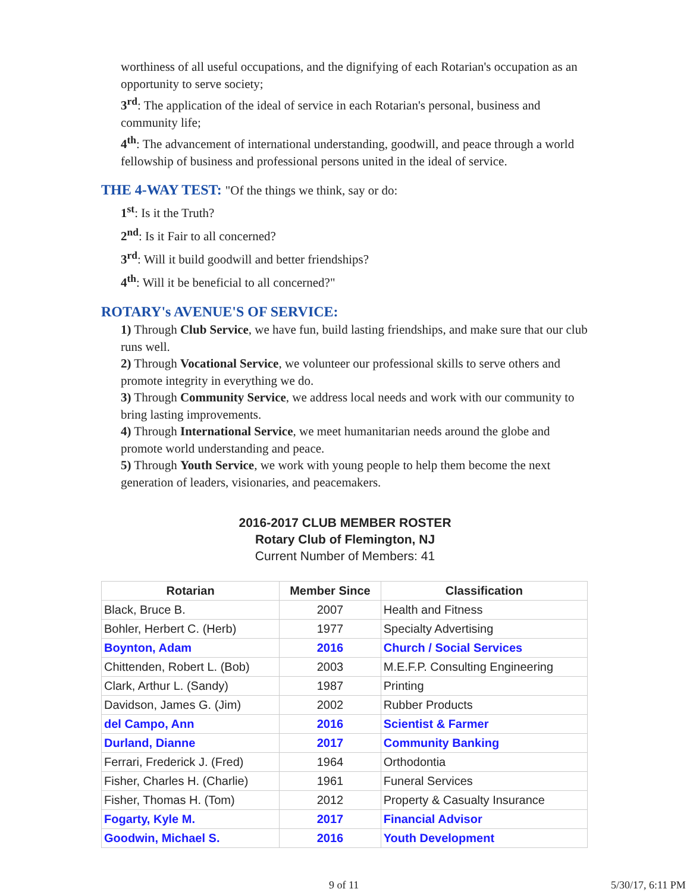worthiness of all useful occupations, and the dignifying of each Rotarian's occupation as an opportunity to serve society;
3<sup>rd</sup>: The application of the ideal of service in each Rotarian's personal, business and community life;
4<sup>th</sup>: The advancement of international understanding, goodwill, and peace through a world fellowship of business and professional persons united in the ideal of service.
THE 4-WAY TEST: "Of the things we think, say or do:
1<sup>st</sup>: Is it the Truth?
2<sup>nd</sup>: Is it Fair to all concerned?
3<sup>rd</sup>: Will it build goodwill and better friendships?
4<sup>th</sup>: Will it be beneficial to all concerned?"
ROTARY's AVENUE'S OF SERVICE:
1) Through Club Service, we have fun, build lasting friendships, and make sure that our club runs well.
2) Through Vocational Service, we volunteer our professional skills to serve others and promote integrity in everything we do.
3) Through Community Service, we address local needs and work with our community to bring lasting improvements.
4) Through International Service, we meet humanitarian needs around the globe and promote world understanding and peace.
5) Through Youth Service, we work with young people to help them become the next generation of leaders, visionaries, and peacemakers.
2016-2017 CLUB MEMBER ROSTER
Rotary Club of Flemington, NJ
Current Number of Members: 41
| Rotarian | Member Since | Classification |
| --- | --- | --- |
| Black, Bruce B. | 2007 | Health and Fitness |
| Bohler, Herbert C. (Herb) | 1977 | Specialty Advertising |
| Boynton, Adam | 2016 | Church / Social Services |
| Chittenden, Robert L. (Bob) | 2003 | M.E.F.P. Consulting Engineering |
| Clark, Arthur L. (Sandy) | 1987 | Printing |
| Davidson, James G. (Jim) | 2002 | Rubber Products |
| del Campo, Ann | 2016 | Scientist & Farmer |
| Durland, Dianne | 2017 | Community Banking |
| Ferrari, Frederick J. (Fred) | 1964 | Orthodontia |
| Fisher, Charles H. (Charlie) | 1961 | Funeral Services |
| Fisher, Thomas H. (Tom) | 2012 | Property & Casualty Insurance |
| Fogarty, Kyle M. | 2017 | Financial Advisor |
| Goodwin, Michael S. | 2016 | Youth Development |
9 of 11 5/30/17, 6:11 PM